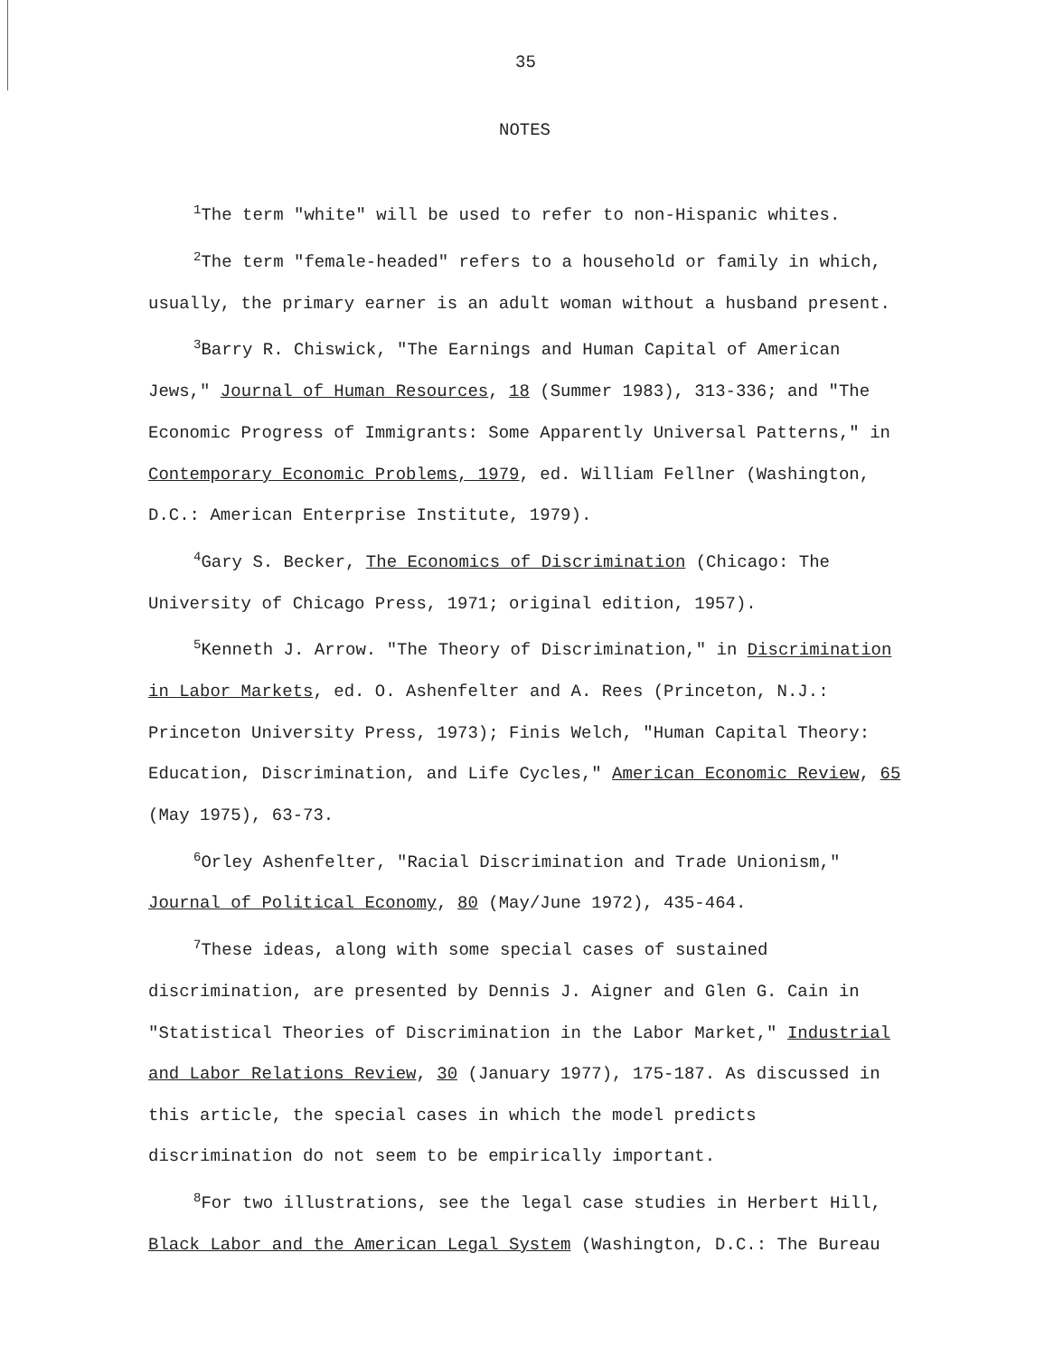35
NOTES
<sup>1</sup> The term "white" will be used to refer to non-Hispanic whites.
<sup>2</sup> The term "female-headed" refers to a household or family in which, usually, the primary earner is an adult woman without a husband present.
<sup>3</sup> Barry R. Chiswick, "The Earnings and Human Capital of American Jews," Journal of Human Resources, 18 (Summer 1983), 313-336; and "The Economic Progress of Immigrants: Some Apparently Universal Patterns," in Contemporary Economic Problems, 1979, ed. William Fellner (Washington, D.C.: American Enterprise Institute, 1979).
<sup>4</sup> Gary S. Becker, The Economics of Discrimination (Chicago: The University of Chicago Press, 1971; original edition, 1957).
<sup>5</sup> Kenneth J. Arrow. "The Theory of Discrimination," in Discrimination in Labor Markets, ed. O. Ashenfelter and A. Rees (Princeton, N.J.: Princeton University Press, 1973); Finis Welch, "Human Capital Theory: Education, Discrimination, and Life Cycles," American Economic Review, 65 (May 1975), 63-73.
<sup>6</sup> Orley Ashenfelter, "Racial Discrimination and Trade Unionism," Journal of Political Economy, 80 (May/June 1972), 435-464.
<sup>7</sup> These ideas, along with some special cases of sustained discrimination, are presented by Dennis J. Aigner and Glen G. Cain in "Statistical Theories of Discrimination in the Labor Market," Industrial and Labor Relations Review, 30 (January 1977), 175-187. As discussed in this article, the special cases in which the model predicts discrimination do not seem to be empirically important.
<sup>8</sup> For two illustrations, see the legal case studies in Herbert Hill, Black Labor and the American Legal System (Washington, D.C.: The Bureau